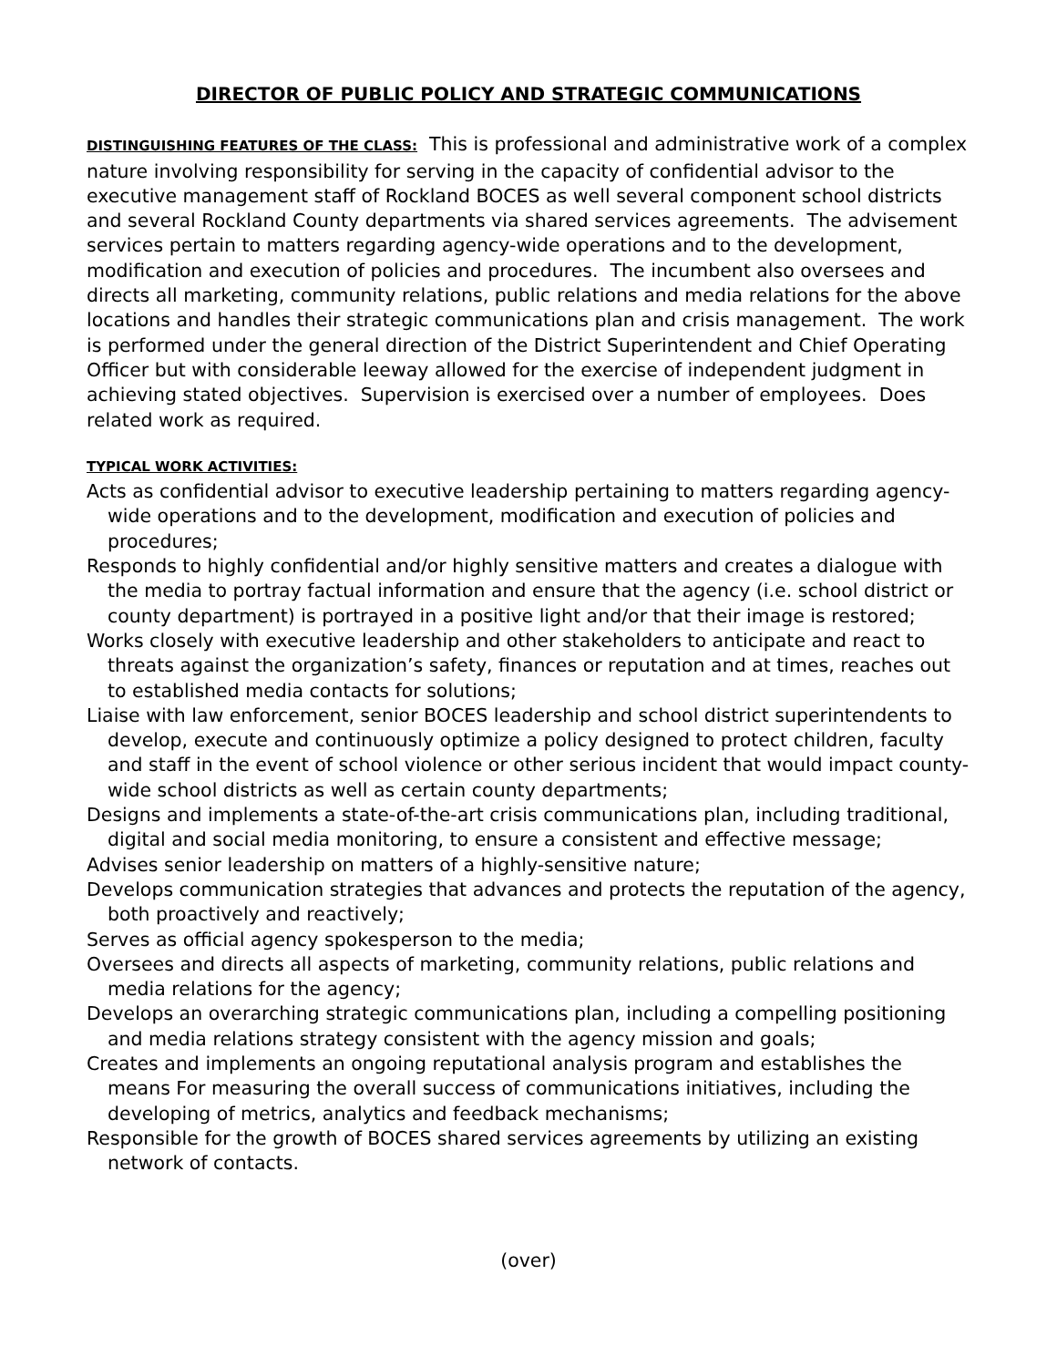DIRECTOR OF PUBLIC POLICY AND STRATEGIC COMMUNICATIONS
DISTINGUISHING FEATURES OF THE CLASS: This is professional and administrative work of a complex nature involving responsibility for serving in the capacity of confidential advisor to the executive management staff of Rockland BOCES as well several component school districts and several Rockland County departments via shared services agreements. The advisement services pertain to matters regarding agency-wide operations and to the development, modification and execution of policies and procedures. The incumbent also oversees and directs all marketing, community relations, public relations and media relations for the above locations and handles their strategic communications plan and crisis management. The work is performed under the general direction of the District Superintendent and Chief Operating Officer but with considerable leeway allowed for the exercise of independent judgment in achieving stated objectives. Supervision is exercised over a number of employees. Does related work as required.
TYPICAL WORK ACTIVITIES:
Acts as confidential advisor to executive leadership pertaining to matters regarding agency-wide operations and to the development, modification and execution of policies and procedures;
Responds to highly confidential and/or highly sensitive matters and creates a dialogue with the media to portray factual information and ensure that the agency (i.e. school district or county department) is portrayed in a positive light and/or that their image is restored;
Works closely with executive leadership and other stakeholders to anticipate and react to threats against the organization’s safety, finances or reputation and at times, reaches out to established media contacts for solutions;
Liaise with law enforcement, senior BOCES leadership and school district superintendents to develop, execute and continuously optimize a policy designed to protect children, faculty and staff in the event of school violence or other serious incident that would impact county-wide school districts as well as certain county departments;
Designs and implements a state-of-the-art crisis communications plan, including traditional, digital and social media monitoring, to ensure a consistent and effective message;
Advises senior leadership on matters of a highly-sensitive nature;
Develops communication strategies that advances and protects the reputation of the agency, both proactively and reactively;
Serves as official agency spokesperson to the media;
Oversees and directs all aspects of marketing, community relations, public relations and media relations for the agency;
Develops an overarching strategic communications plan, including a compelling positioning and media relations strategy consistent with the agency mission and goals;
Creates and implements an ongoing reputational analysis program and establishes the means For measuring the overall success of communications initiatives, including the developing of metrics, analytics and feedback mechanisms;
Responsible for the growth of BOCES shared services agreements by utilizing an existing network of contacts.
(over)